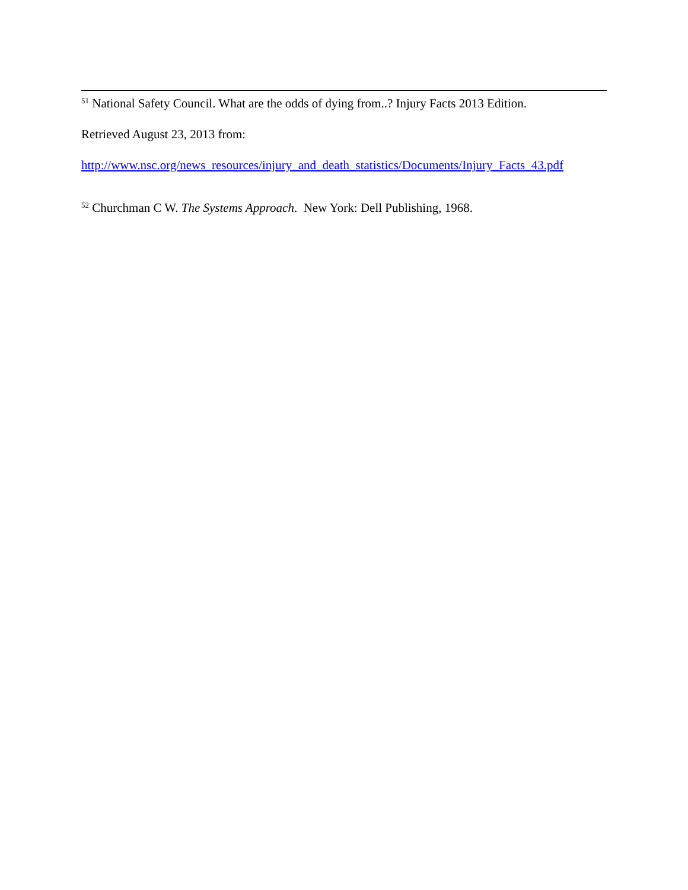<sup>51</sup> National Safety Council. What are the odds of dying from..? Injury Facts 2013 Edition.
Retrieved August 23, 2013 from:
http://www.nsc.org/news_resources/injury_and_death_statistics/Documents/Injury_Facts_43.pdf
<sup>52</sup> Churchman C W. The Systems Approach. New York: Dell Publishing, 1968.